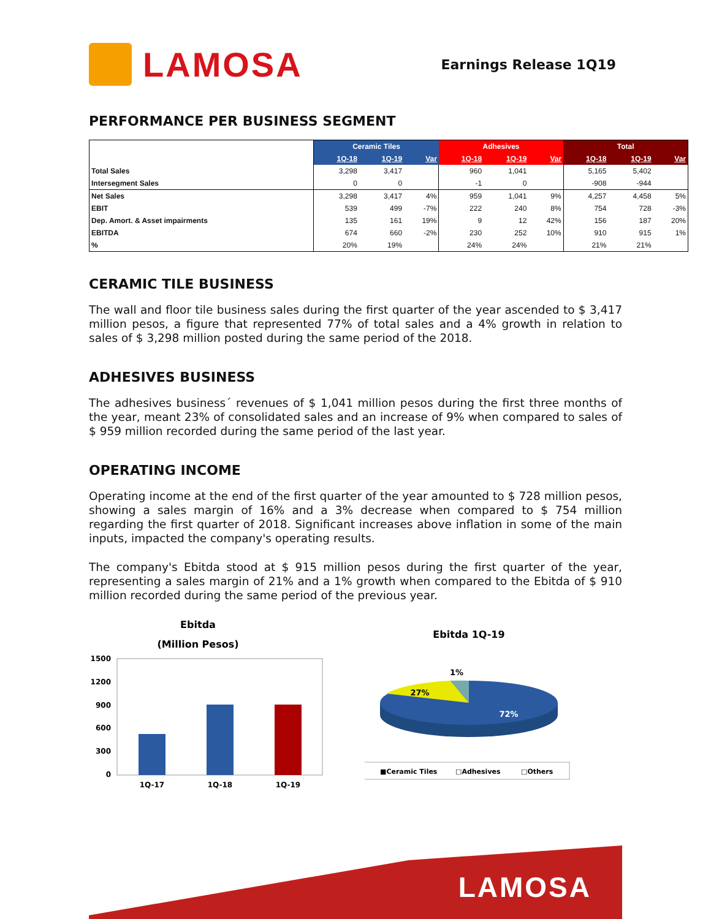LAMOSA
Earnings Release 1Q19
PERFORMANCE PER BUSINESS SEGMENT
| | Ceramic Tiles | | | Adhesives | | | Total | | |
| --- | --- | --- | --- | --- | --- | --- | --- | --- | --- |
| | 1Q-18 | 1Q-19 | Var | 1Q-18 | 1Q-19 | Var | 1Q-18 | 1Q-19 | Var |
| Total Sales | 3,298 | 3,417 | | 960 | 1,041 | | 5,165 | 5,402 | |
| Intersegment Sales | 0 | 0 | | -1 | 0 | | -908 | -944 | |
| Net Sales | 3,298 | 3,417 | 4% | 959 | 1,041 | 9% | 4,257 | 4,458 | 5% |
| EBIT | 539 | 499 | -7% | 222 | 240 | 8% | 754 | 728 | -3% |
| Dep. Amort. & Asset impairments | 135 | 161 | 19% | 9 | 12 | 42% | 156 | 187 | 20% |
| EBITDA | 674 | 660 | -2% | 230 | 252 | 10% | 910 | 915 | 1% |
| % | 20% | 19% | | 24% | 24% | | 21% | 21% | |
CERAMIC TILE BUSINESS
The wall and floor tile business sales during the first quarter of the year ascended to $ 3,417 million pesos, a figure that represented 77% of total sales and a 4% growth in relation to sales of $ 3,298 million posted during the same period of the 2018.
ADHESIVES BUSINESS
The adhesives business´ revenues of $ 1,041 million pesos during the first three months of the year, meant 23% of consolidated sales and an increase of 9% when compared to sales of $ 959 million recorded during the same period of the last year.
OPERATING INCOME
Operating income at the end of the first quarter of the year amounted to $ 728 million pesos, showing a sales margin of 16% and a 3% decrease when compared to $ 754 million regarding the first quarter of 2018. Significant increases above inflation in some of the main inputs, impacted the company's operating results.
The company's Ebitda stood at $ 915 million pesos during the first quarter of the year, representing a sales margin of 21% and a 1% growth when compared to the Ebitda of $ 910 million recorded during the same period of the previous year.
Ebitda
(Million Pesos)
1500
1200
900
600
300
0
1Q-17
1Q-18
1Q-19
Ebitda 1Q-19
1%
27%
72%
■Ceramic Tiles
□Adhesives
□Others
LAMOSA